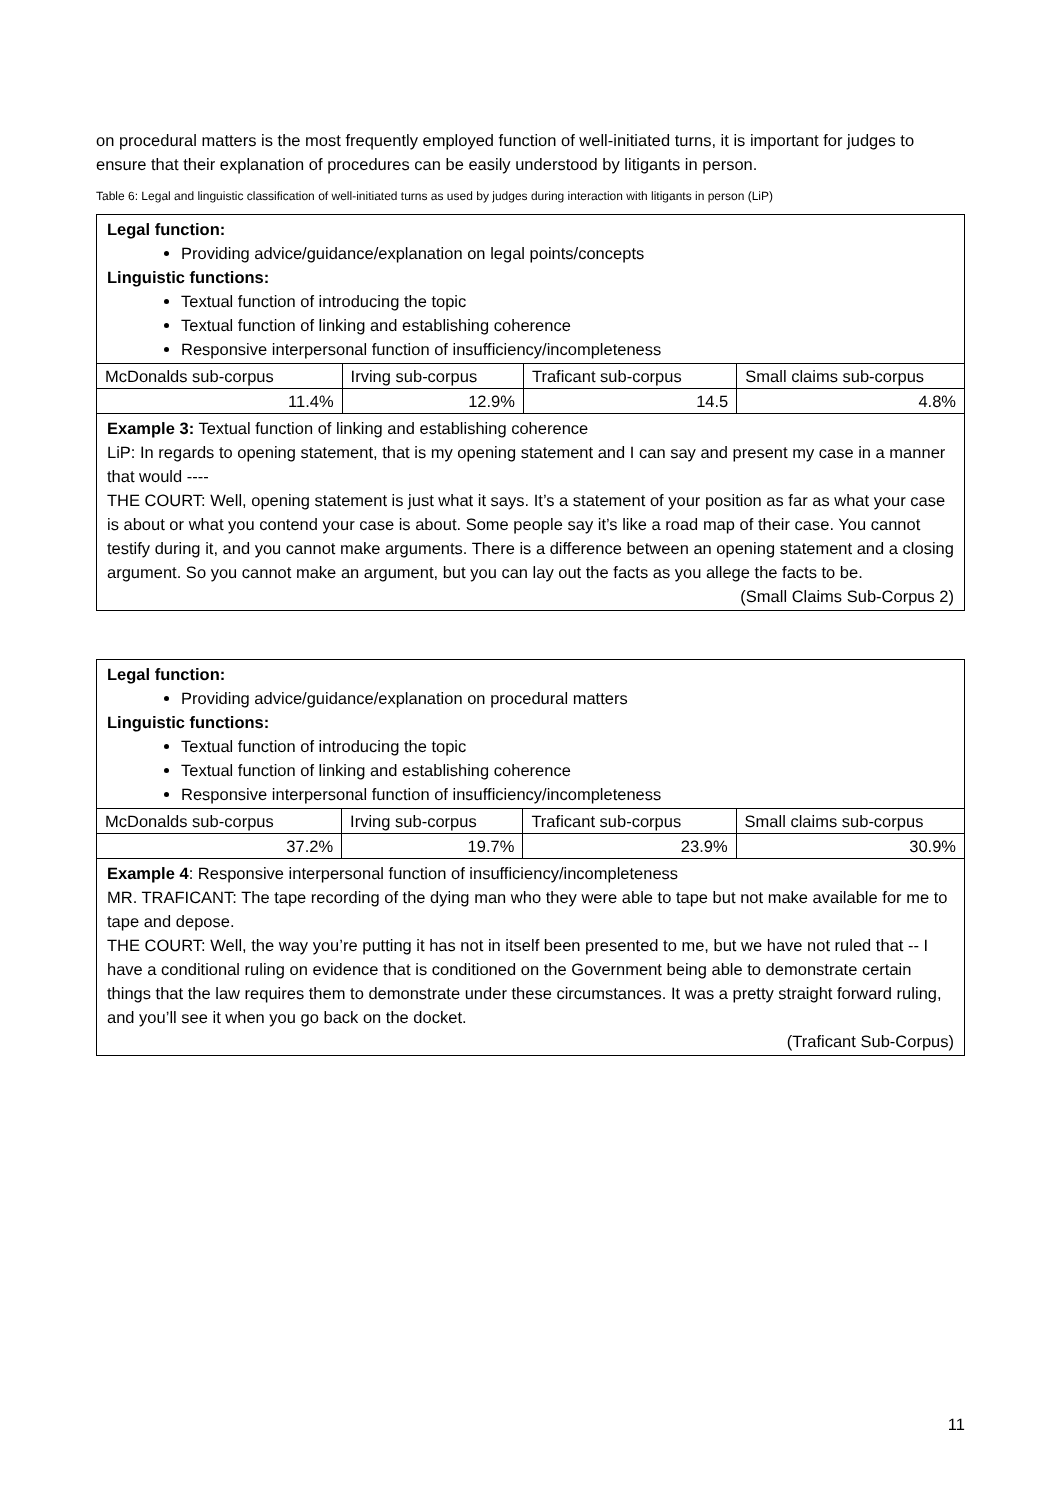on procedural matters is the most frequently employed function of well-initiated turns, it is important for judges to ensure that their explanation of procedures can be easily understood by litigants in person.
Table 6: Legal and linguistic classification of well-initiated turns as used by judges during interaction with litigants in person (LiP)
| Legal function: Providing advice/guidance/explanation on legal points/concepts Linguistic functions: Textual function of introducing the topic Textual function of linking and establishing coherence Responsive interpersonal function of insufficiency/incompleteness | | | |
| McDonalds sub-corpus | Irving sub-corpus | Traficant sub-corpus | Small claims sub-corpus |
| 11.4% | 12.9% | 14.5 | 4.8% |
| Example 3: Textual function of linking and establishing coherence LiP: In regards to opening statement, that is my opening statement and I can say and present my case in a manner that would ---- THE COURT: Well, opening statement is just what it says. It’s a statement of your position as far as what your case is about or what you contend your case is about. Some people say it’s like a road map of their case. You cannot testify during it, and you cannot make arguments. There is a difference between an opening statement and a closing argument. So you cannot make an argument, but you can lay out the facts as you allege the facts to be. (Small Claims Sub-Corpus 2) | | | |
| Legal function: Providing advice/guidance/explanation on procedural matters Linguistic functions: Textual function of introducing the topic Textual function of linking and establishing coherence Responsive interpersonal function of insufficiency/incompleteness | | | |
| McDonalds sub-corpus | Irving sub-corpus | Traficant sub-corpus | Small claims sub-corpus |
| 37.2% | 19.7% | 23.9% | 30.9% |
| Example 4 : Responsive interpersonal function of insufficiency/incompleteness MR. TRAFICANT: The tape recording of the dying man who they were able to tape but not make available for me to tape and depose. THE COURT: Well, the way you’re putting it has not in itself been presented to me, but we have not ruled that -- I have a conditional ruling on evidence that is conditioned on the Government being able to demonstrate certain things that the law requires them to demonstrate under these circumstances. It was a pretty straight forward ruling, and you’ll see it when you go back on the docket. (Traficant Sub-Corpus) | | | |
11